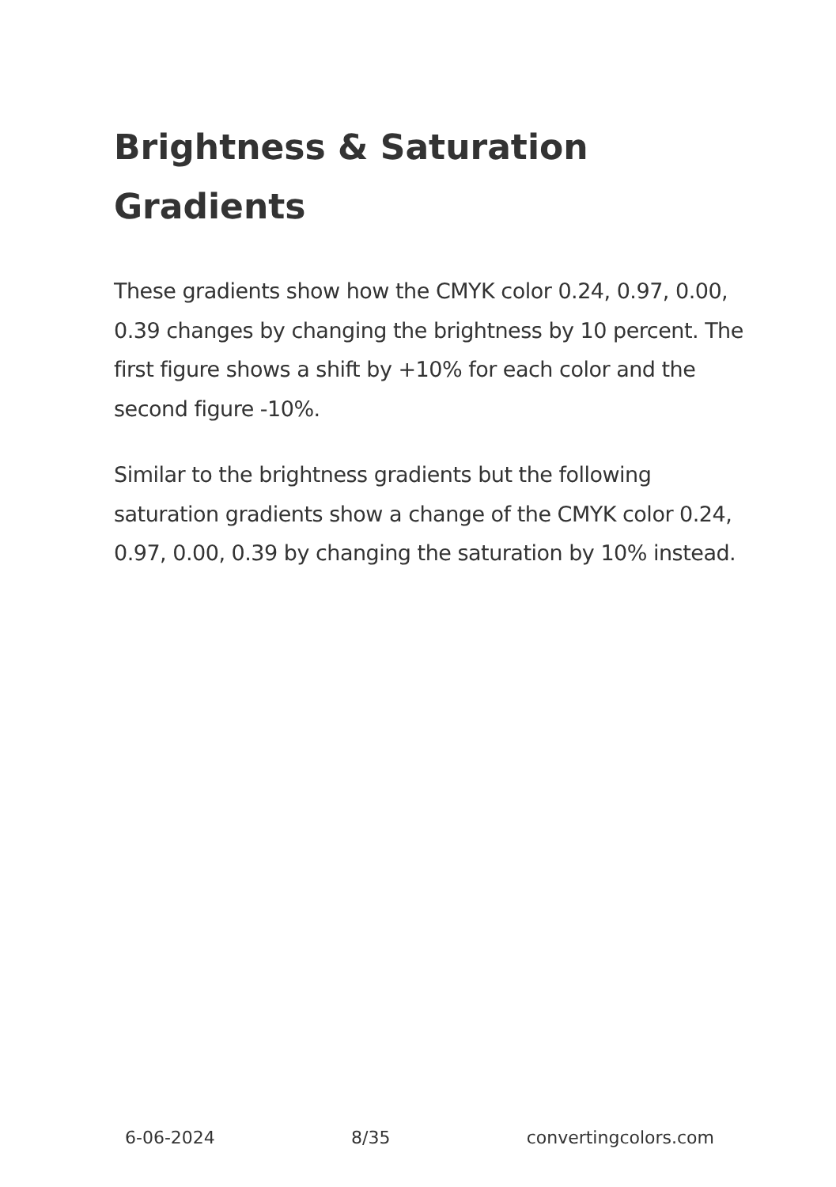Brightness & Saturation Gradients
These gradients show how the CMYK color 0.24, 0.97, 0.00, 0.39 changes by changing the brightness by 10 percent. The first figure shows a shift by +10% for each color and the second figure -10%.
Similar to the brightness gradients but the following saturation gradients show a change of the CMYK color 0.24, 0.97, 0.00, 0.39 by changing the saturation by 10% instead.
6-06-2024 8/35 convertingcolors.com